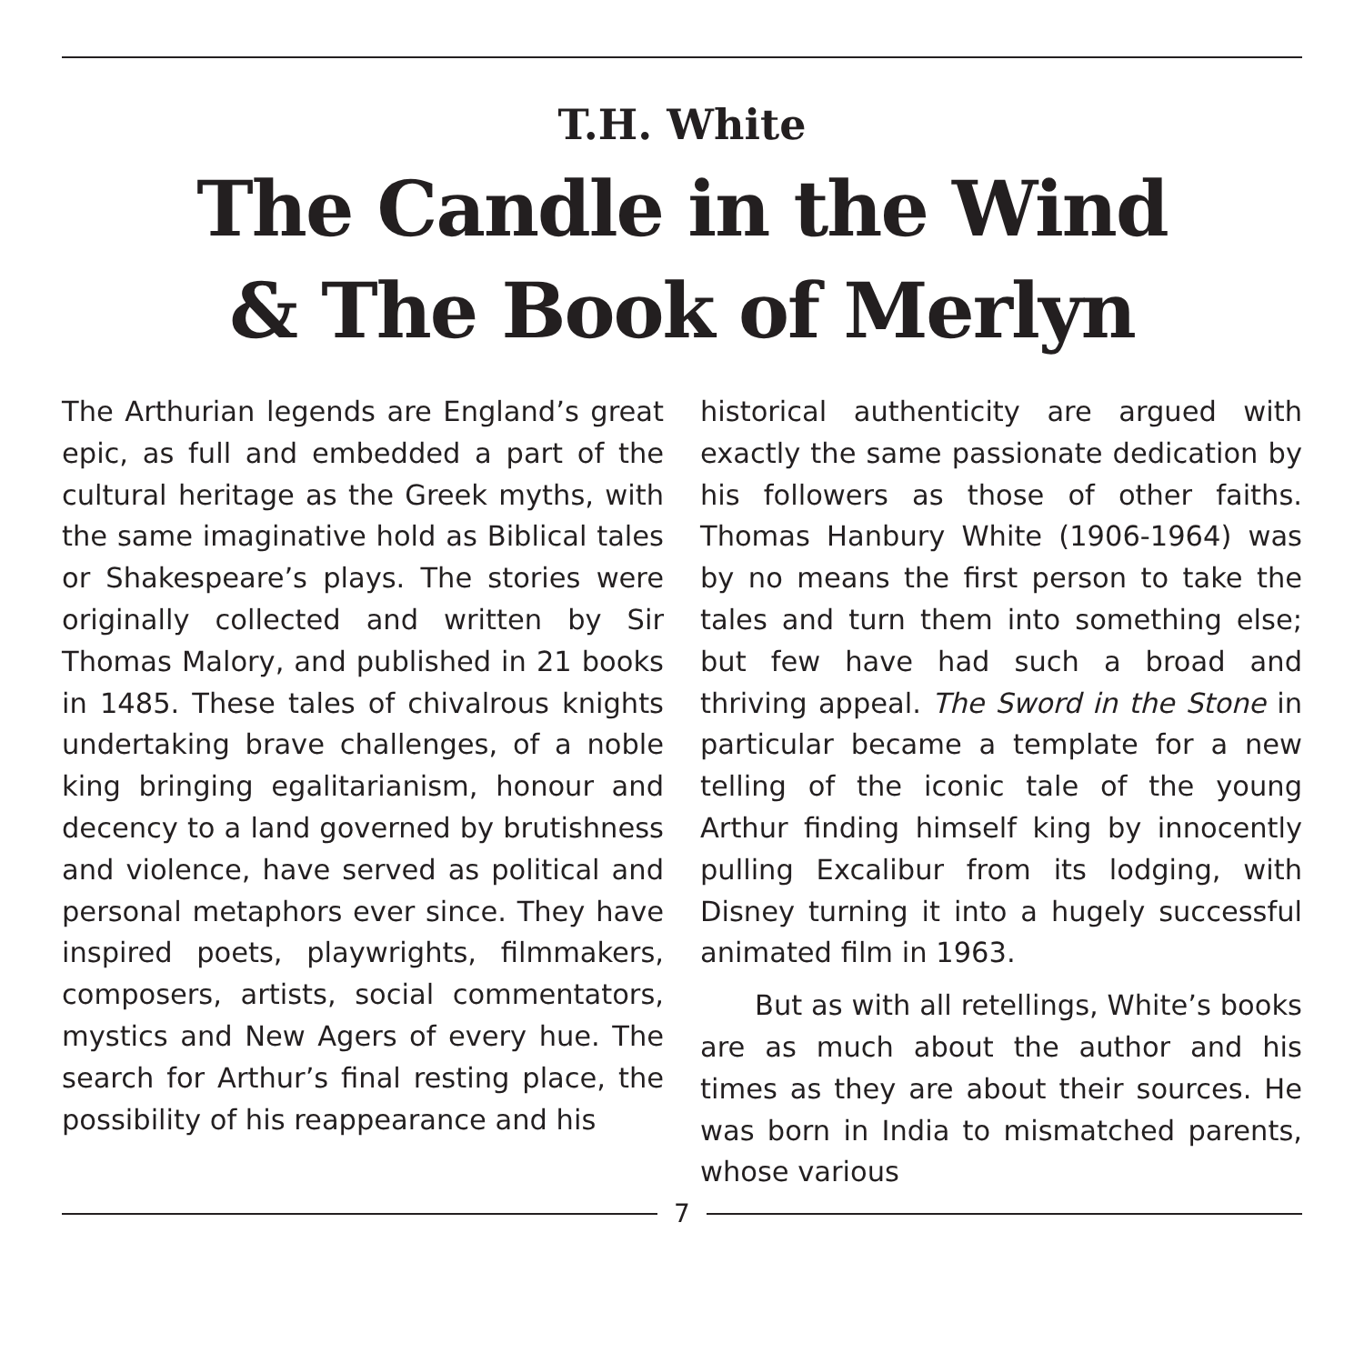T.H. White
The Candle in the Wind
& The Book of Merlyn
The Arthurian legends are England’s great epic, as full and embedded a part of the cultural heritage as the Greek myths, with the same imaginative hold as Biblical tales or Shakespeare’s plays. The stories were originally collected and written by Sir Thomas Malory, and published in 21 books in 1485. These tales of chivalrous knights undertaking brave challenges, of a noble king bringing egalitarianism, honour and decency to a land governed by brutishness and violence, have served as political and personal metaphors ever since. They have inspired poets, playwrights, filmmakers, composers, artists, social commentators, mystics and New Agers of every hue. The search for Arthur’s final resting place, the possibility of his reappearance and his
historical authenticity are argued with exactly the same passionate dedication by his followers as those of other faiths. Thomas Hanbury White (1906-1964) was by no means the first person to take the tales and turn them into something else; but few have had such a broad and thriving appeal. The Sword in the Stone in particular became a template for a new telling of the iconic tale of the young Arthur finding himself king by innocently pulling Excalibur from its lodging, with Disney turning it into a hugely successful animated film in 1963.
But as with all retellings, White’s books are as much about the author and his times as they are about their sources. He was born in India to mismatched parents, whose various
7